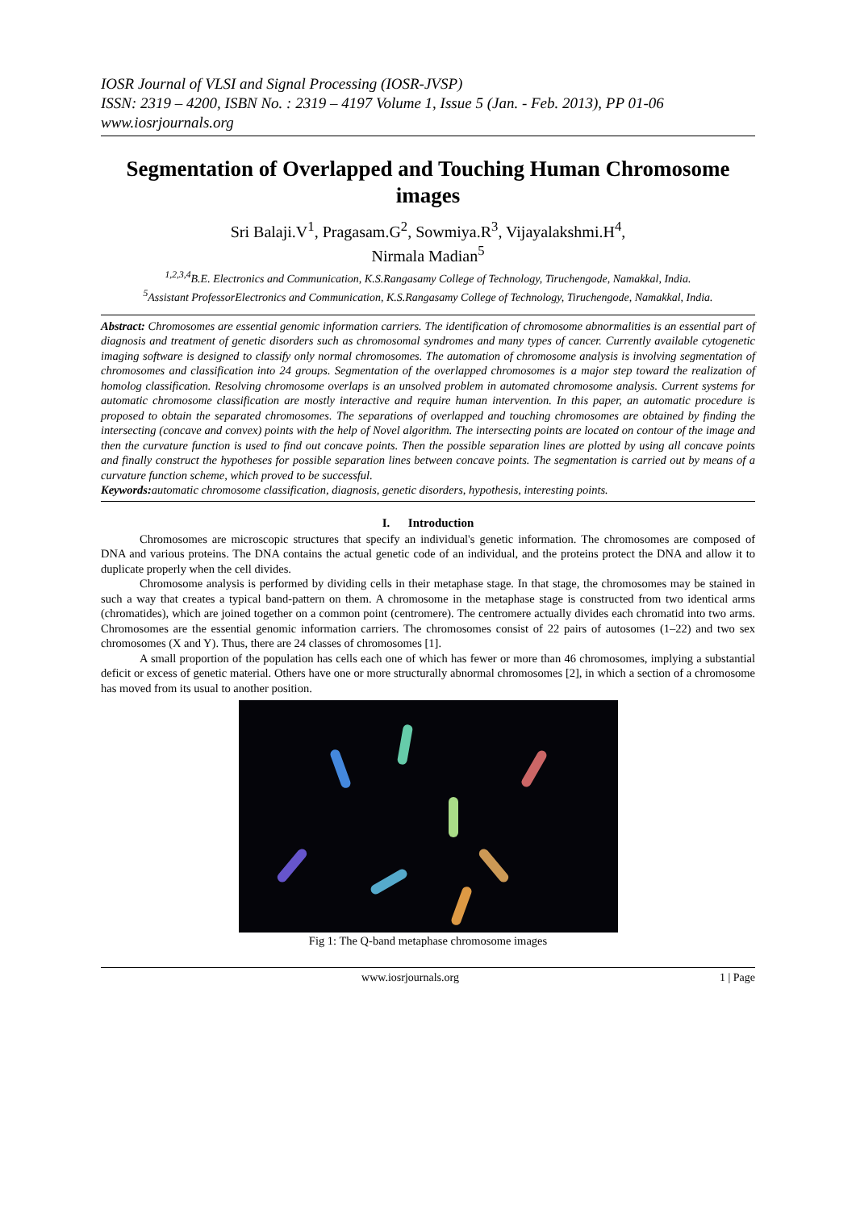IOSR Journal of VLSI and Signal Processing (IOSR-JVSP)
ISSN: 2319 – 4200, ISBN No. : 2319 – 4197 Volume 1, Issue 5 (Jan. - Feb. 2013), PP 01-06
www.iosrjournals.org
Segmentation of Overlapped and Touching Human Chromosome images
Sri Balaji.V<sup>1</sup>, Pragasam.G<sup>2</sup>, Sowmiya.R<sup>3</sup>, Vijayalakshmi.H<sup>4</sup>,
Nirmala Madian<sup>5</sup>
<sup>1,2,3,4</sup>B.E. Electronics and Communication, K.S.Rangasamy College of Technology, Tiruchengode, Namakkal, India.
<sup>5</sup> Assistant ProfessorElectronics and Communication, K.S.Rangasamy College of Technology, Tiruchengode, Namakkal, India.
Abstract: Chromosomes are essential genomic information carriers. The identification of chromosome abnormalities is an essential part of diagnosis and treatment of genetic disorders such as chromosomal syndromes and many types of cancer. Currently available cytogenetic imaging software is designed to classify only normal chromosomes. The automation of chromosome analysis is involving segmentation of chromosomes and classification into 24 groups. Segmentation of the overlapped chromosomes is a major step toward the realization of homolog classification. Resolving chromosome overlaps is an unsolved problem in automated chromosome analysis. Current systems for automatic chromosome classification are mostly interactive and require human intervention. In this paper, an automatic procedure is proposed to obtain the separated chromosomes. The separations of overlapped and touching chromosomes are obtained by finding the intersecting (concave and convex) points with the help of Novel algorithm. The intersecting points are located on contour of the image and then the curvature function is used to find out concave points. Then the possible separation lines are plotted by using all concave points and finally construct the hypotheses for possible separation lines between concave points. The segmentation is carried out by means of a curvature function scheme, which proved to be successful.
Keywords: automatic chromosome classification, diagnosis, genetic disorders, hypothesis, interesting points.
I. Introduction
Chromosomes are microscopic structures that specify an individual's genetic information. The chromosomes are composed of DNA and various proteins. The DNA contains the actual genetic code of an individual, and the proteins protect the DNA and allow it to duplicate properly when the cell divides.
Chromosome analysis is performed by dividing cells in their metaphase stage. In that stage, the chromosomes may be stained in such a way that creates a typical band-pattern on them. A chromosome in the metaphase stage is constructed from two identical arms (chromatides), which are joined together on a common point (centromere). The centromere actually divides each chromatid into two arms. Chromosomes are the essential genomic information carriers. The chromosomes consist of 22 pairs of autosomes (1–22) and two sex chromosomes (X and Y). Thus, there are 24 classes of chromosomes [1].
A small proportion of the population has cells each one of which has fewer or more than 46 chromosomes, implying a substantial deficit or excess of genetic material. Others have one or more structurally abnormal chromosomes [2], in which a section of a chromosome has moved from its usual to another position.
Fig 1: The Q-band metaphase chromosome images
www.iosrjournals.org 1 | Page